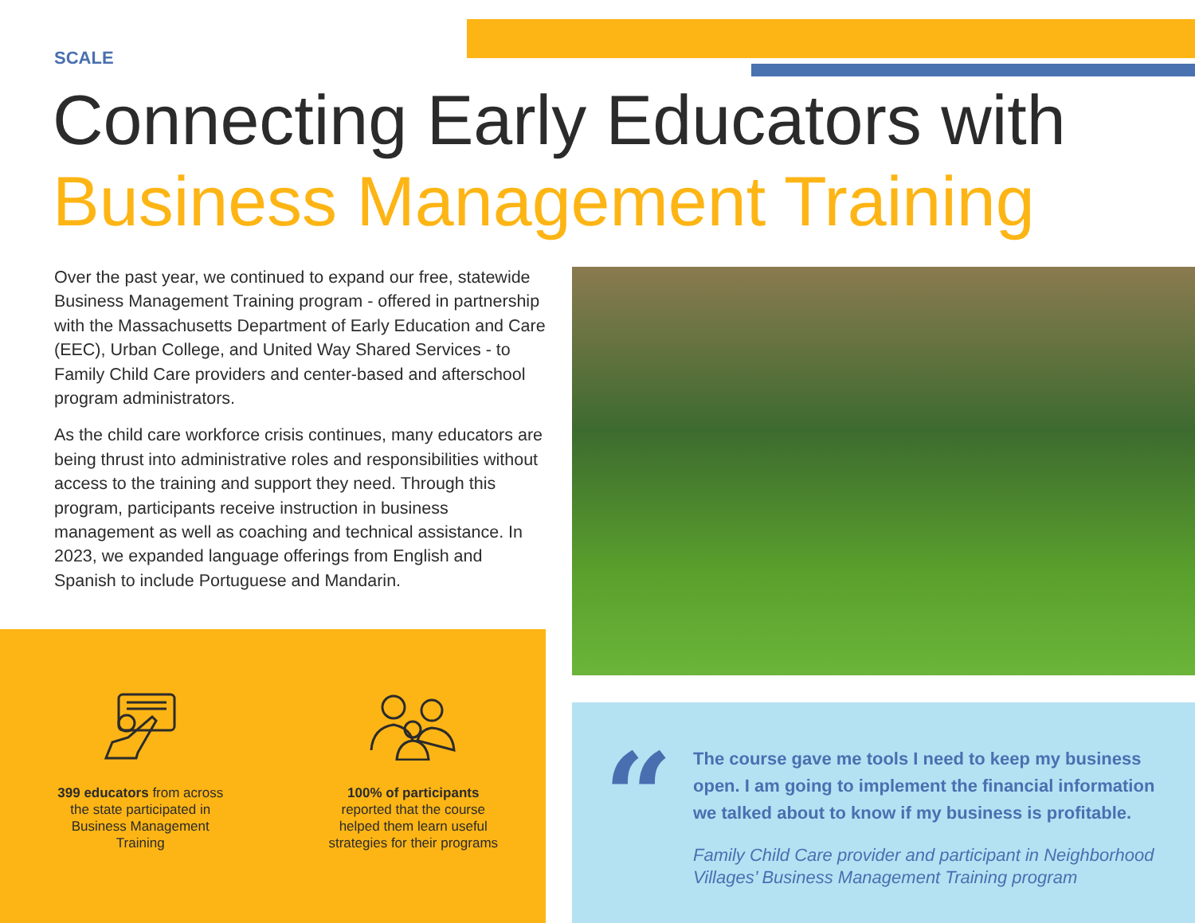SCALE
Connecting Early Educators with
Business Management Training
Over the past year, we continued to expand our free, statewide Business Management Training program - offered in partnership with the Massachusetts Department of Early Education and Care (EEC), Urban College, and United Way Shared Services - to Family Child Care providers and center-based and afterschool program administrators.
As the child care workforce crisis continues, many educators are being thrust into administrative roles and responsibilities without access to the training and support they need. Through this program, participants receive instruction in business management as well as coaching and technical assistance. In 2023, we expanded language offerings from English and Spanish to include Portuguese and Mandarin.
399 educators from across the state participated in Business Management Training
100% of participants reported that the course helped them learn useful strategies for their programs
“
The course gave me tools I need to keep my business open. I am going to implement the financial information we talked about to know if my business is profitable.
Family Child Care provider and participant in Neighborhood Villages’ Business Management Training program